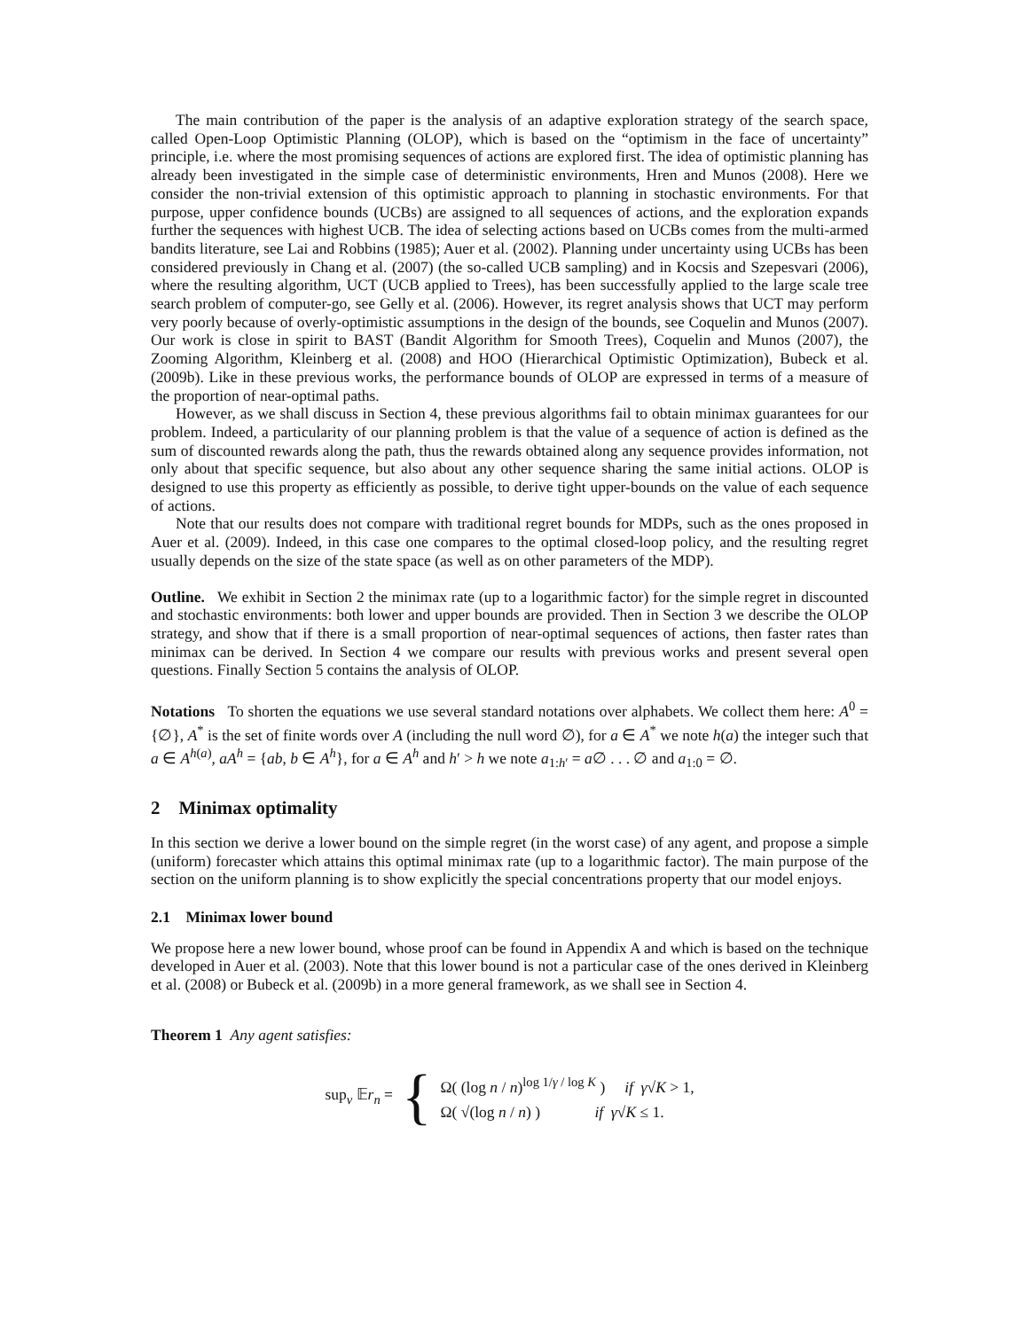The main contribution of the paper is the analysis of an adaptive exploration strategy of the search space, called Open-Loop Optimistic Planning (OLOP), which is based on the “optimism in the face of uncertainty” principle, i.e. where the most promising sequences of actions are explored first. The idea of optimistic planning has already been investigated in the simple case of deterministic environments, Hren and Munos (2008). Here we consider the non-trivial extension of this optimistic approach to planning in stochastic environments. For that purpose, upper confidence bounds (UCBs) are assigned to all sequences of actions, and the exploration expands further the sequences with highest UCB. The idea of selecting actions based on UCBs comes from the multi-armed bandits literature, see Lai and Robbins (1985); Auer et al. (2002). Planning under uncertainty using UCBs has been considered previously in Chang et al. (2007) (the so-called UCB sampling) and in Kocsis and Szepesvari (2006), where the resulting algorithm, UCT (UCB applied to Trees), has been successfully applied to the large scale tree search problem of computer-go, see Gelly et al. (2006). However, its regret analysis shows that UCT may perform very poorly because of overly-optimistic assumptions in the design of the bounds, see Coquelin and Munos (2007). Our work is close in spirit to BAST (Bandit Algorithm for Smooth Trees), Coquelin and Munos (2007), the Zooming Algorithm, Kleinberg et al. (2008) and HOO (Hierarchical Optimistic Optimization), Bubeck et al. (2009b). Like in these previous works, the performance bounds of OLOP are expressed in terms of a measure of the proportion of near-optimal paths.
However, as we shall discuss in Section 4, these previous algorithms fail to obtain minimax guarantees for our problem. Indeed, a particularity of our planning problem is that the value of a sequence of action is defined as the sum of discounted rewards along the path, thus the rewards obtained along any sequence provides information, not only about that specific sequence, but also about any other sequence sharing the same initial actions. OLOP is designed to use this property as efficiently as possible, to derive tight upper-bounds on the value of each sequence of actions.
Note that our results does not compare with traditional regret bounds for MDPs, such as the ones proposed in Auer et al. (2009). Indeed, in this case one compares to the optimal closed-loop policy, and the resulting regret usually depends on the size of the state space (as well as on other parameters of the MDP).
Outline. We exhibit in Section 2 the minimax rate (up to a logarithmic factor) for the simple regret in discounted and stochastic environments: both lower and upper bounds are provided. Then in Section 3 we describe the OLOP strategy, and show that if there is a small proportion of near-optimal sequences of actions, then faster rates than minimax can be derived. In Section 4 we compare our results with previous works and present several open questions. Finally Section 5 contains the analysis of OLOP.
Notations To shorten the equations we use several standard notations over alphabets. We collect them here: A<sup>0</sup> = {∅}, A<sup>*</sup> is the set of finite words over A (including the null word ∅), for a ∈ A<sup>*</sup> we note h(a) the integer such that a ∈ A<sup>h(a)</sup>, aA<sup>h</sup> = {ab, b ∈ A<sup>h</sup>}, for a ∈ A<sup>h</sup> and h′ > h we note a<sub>1:h′</sub> = a∅ . . . ∅ and a<sub>1:0</sub> = ∅.
2 Minimax optimality
In this section we derive a lower bound on the simple regret (in the worst case) of any agent, and propose a simple (uniform) forecaster which attains this optimal minimax rate (up to a logarithmic factor). The main purpose of the section on the uniform planning is to show explicitly the special concentrations property that our model enjoys.
2.1 Minimax lower bound
We propose here a new lower bound, whose proof can be found in Appendix A and which is based on the technique developed in Auer et al. (2003). Note that this lower bound is not a particular case of the ones derived in Kleinberg et al. (2008) or Bubeck et al. (2009b) in a more general framework, as we shall see in Section 4.
Theorem 1 Any agent satisfies:
sup<sub>ν</sub> 𝔼r<sub>n</sub> =
{
Ω( (log n / n)<sup>log 1/γ / log K</sup> ) if γ√K > 1,
Ω( √(log n / n) ) if γ√K ≤ 1.